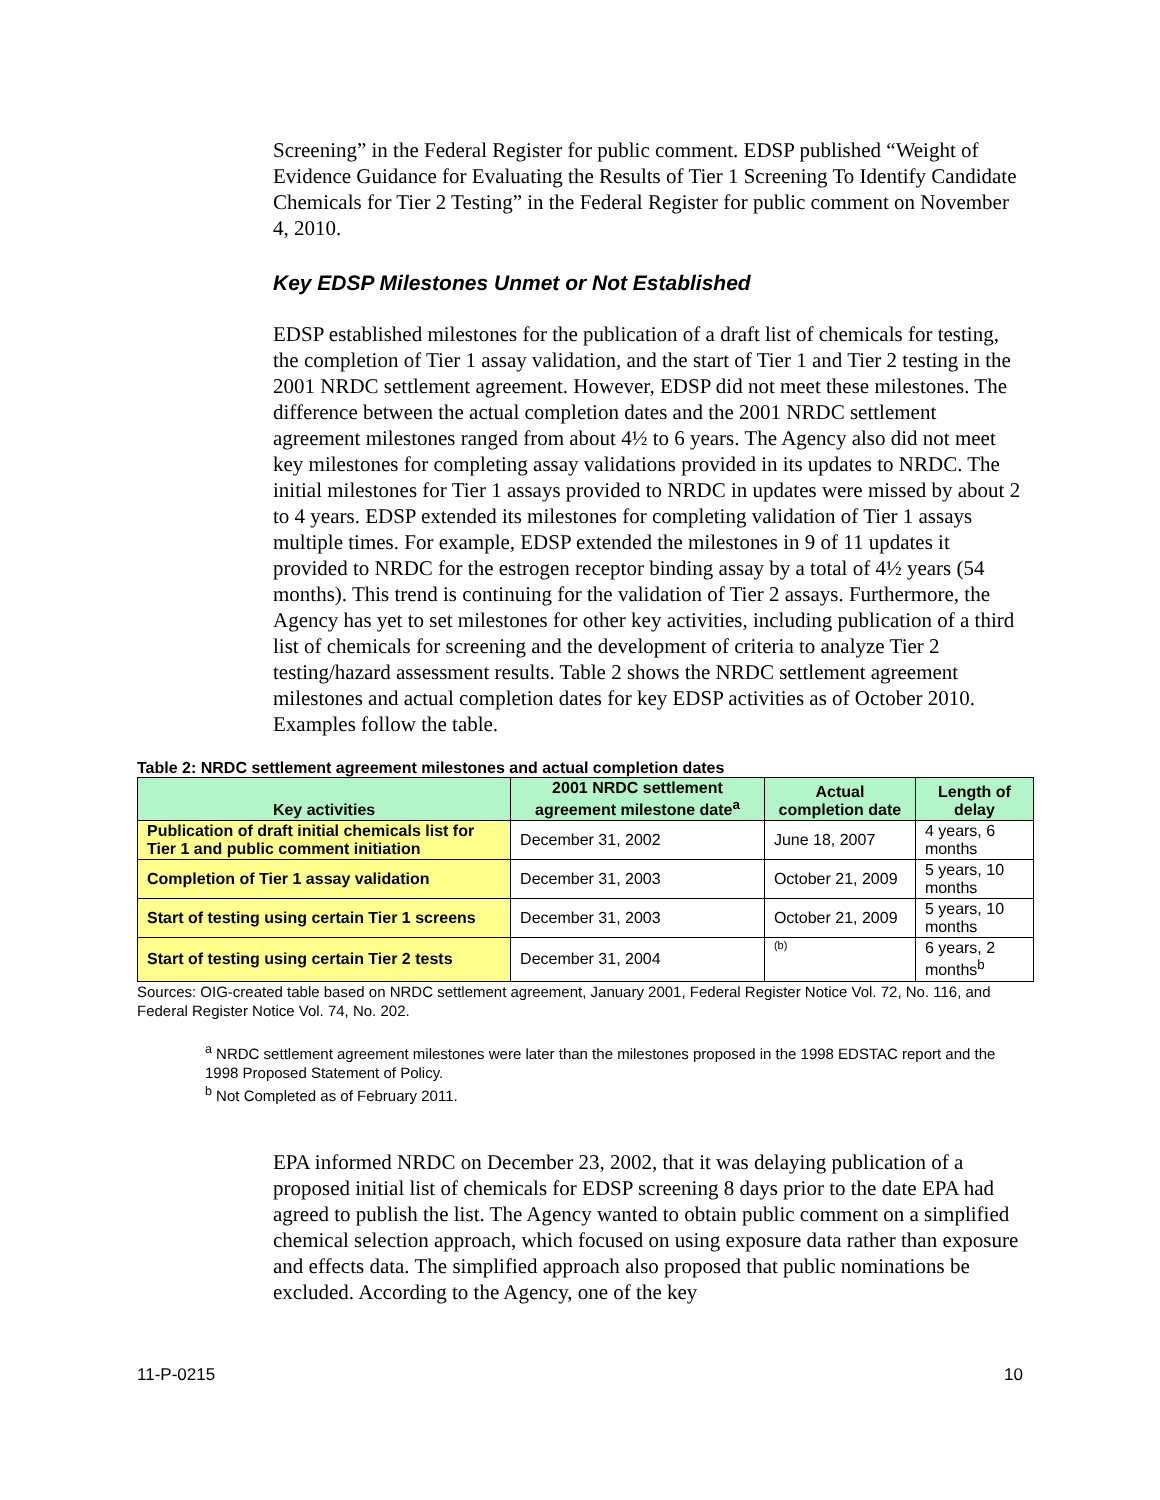Screening” in the Federal Register for public comment. EDSP published “Weight of Evidence Guidance for Evaluating the Results of Tier 1 Screening To Identify Candidate Chemicals for Tier 2 Testing” in the Federal Register for public comment on November 4, 2010.
Key EDSP Milestones Unmet or Not Established
EDSP established milestones for the publication of a draft list of chemicals for testing, the completion of Tier 1 assay validation, and the start of Tier 1 and Tier 2 testing in the 2001 NRDC settlement agreement. However, EDSP did not meet these milestones. The difference between the actual completion dates and the 2001 NRDC settlement agreement milestones ranged from about 4½ to 6 years. The Agency also did not meet key milestones for completing assay validations provided in its updates to NRDC. The initial milestones for Tier 1 assays provided to NRDC in updates were missed by about 2 to 4 years. EDSP extended its milestones for completing validation of Tier 1 assays multiple times. For example, EDSP extended the milestones in 9 of 11 updates it provided to NRDC for the estrogen receptor binding assay by a total of 4½ years (54 months). This trend is continuing for the validation of Tier 2 assays. Furthermore, the Agency has yet to set milestones for other key activities, including publication of a third list of chemicals for screening and the development of criteria to analyze Tier 2 testing/hazard assessment results. Table 2 shows the NRDC settlement agreement milestones and actual completion dates for key EDSP activities as of October 2010. Examples follow the table.
Table 2: NRDC settlement agreement milestones and actual completion dates
| Key activities | 2001 NRDC settlement agreement milestone date<sup>a</sup> | Actual completion date | Length of delay |
| --- | --- | --- | --- |
| Publication of draft initial chemicals list for Tier 1 and public comment initiation | December 31, 2002 | June 18, 2007 | 4 years, 6 months |
| Completion of Tier 1 assay validation | December 31, 2003 | October 21, 2009 | 5 years, 10 months |
| Start of testing using certain Tier 1 screens | December 31, 2003 | October 21, 2009 | 5 years, 10 months |
| Start of testing using certain Tier 2 tests | December 31, 2004 | (b) | 6 years, 2 months<sup>b</sup> |
Sources: OIG-created table based on NRDC settlement agreement, January 2001, Federal Register Notice Vol. 72, No. 116, and Federal Register Notice Vol. 74, No. 202.
<sup>a</sup> NRDC settlement agreement milestones were later than the milestones proposed in the 1998 EDSTAC report and the 1998 Proposed Statement of Policy.
<sup>b</sup> Not Completed as of February 2011.
EPA informed NRDC on December 23, 2002, that it was delaying publication of a proposed initial list of chemicals for EDSP screening 8 days prior to the date EPA had agreed to publish the list. The Agency wanted to obtain public comment on a simplified chemical selection approach, which focused on using exposure data rather than exposure and effects data. The simplified approach also proposed that public nominations be excluded. According to the Agency, one of the key
11-P-0215 10